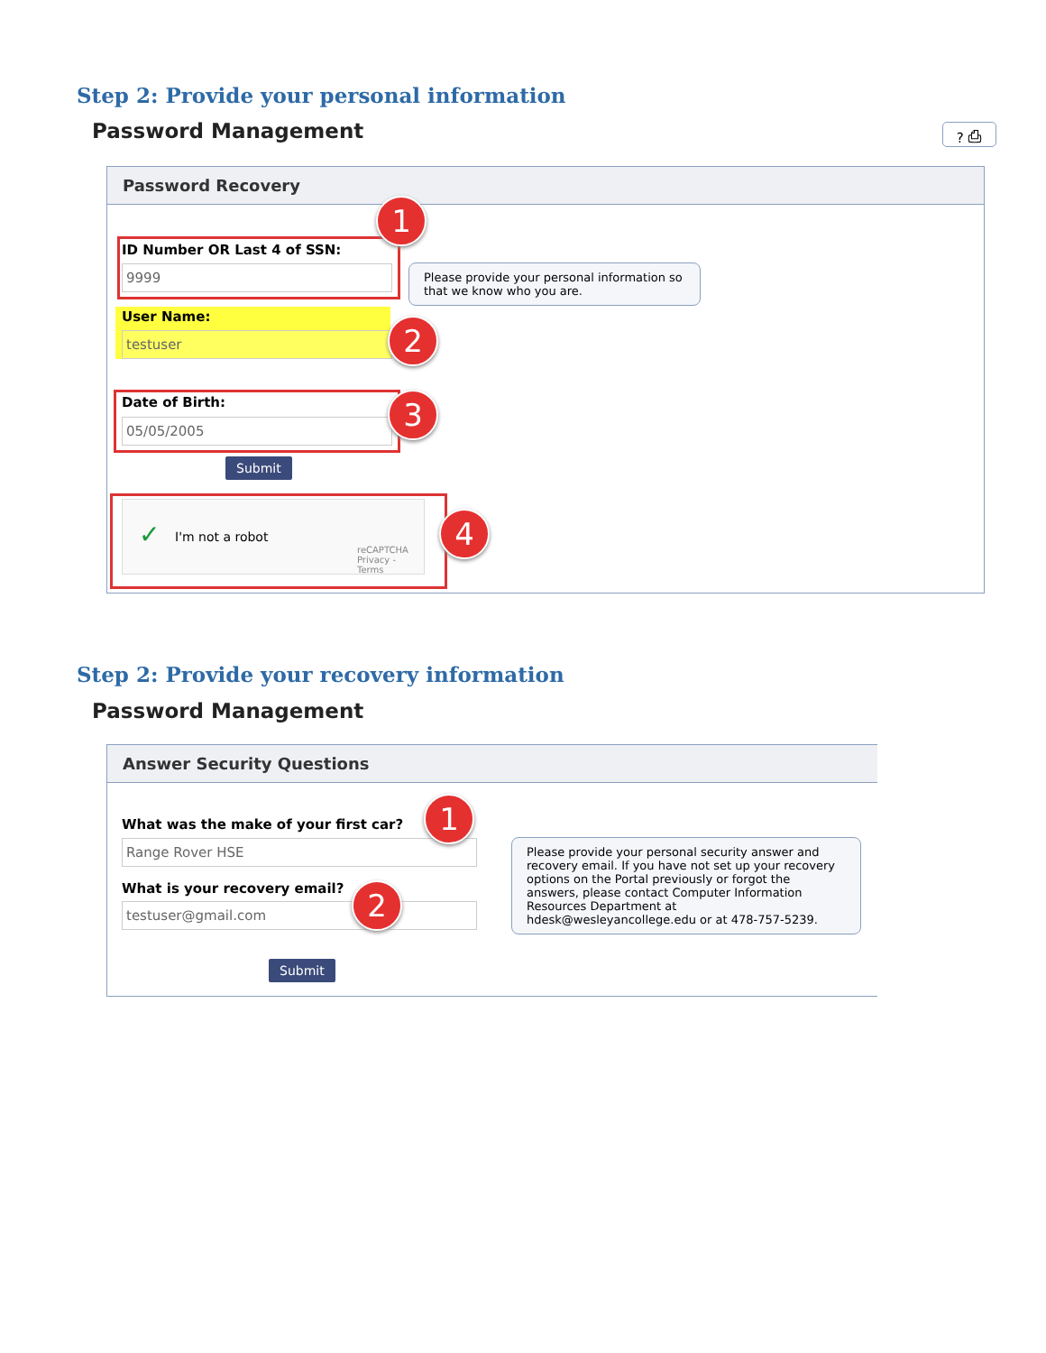Step 2: Provide your personal information
Password Management ? ⎙
Password Recovery
ID Number OR Last 4 of SSN:
9999
1
Please provide your personal information so that we know who you are.
User Name:
testuser 2
Date of Birth:
05/05/2005 3
Submit
✓ I'm not a robot
reCAPTCHA
Privacy - Terms
4
Step 2: Provide your recovery information
Password Management
Answer Security Questions
What was the make of your first car?
Range Rover HSE
1
What is your recovery email?
testuser@gmail.com 2
Please provide your personal security answer and recovery email. If you have not set up your recovery options on the Portal previously or forgot the answers, please contact Computer Information Resources Department at hdesk@wesleyancollege.edu or at 478-757-5239.
Submit